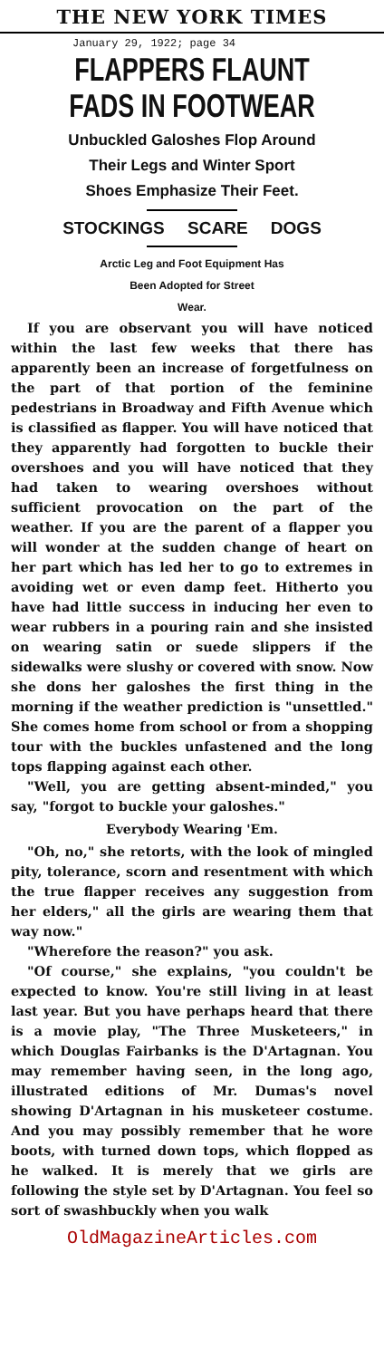THE NEW YORK TIMES
January 29, 1922; page 34
FLAPPERS FLAUNT
FADS IN FOOTWEAR
Unbuckled Galoshes Flop Around
Their Legs and Winter Sport
Shoes Emphasize Their Feet.
STOCKINGS SCARE DOGS
Arctic Leg and Foot Equipment Has
Been Adopted for Street
Wear.
If you are observant you will have noticed within the last few weeks that there has apparently been an increase of forgetfulness on the part of that portion of the feminine pedestrians in Broadway and Fifth Avenue which is classified as flapper. You will have noticed that they apparently had forgotten to buckle their overshoes and you will have noticed that they had taken to wearing overshoes without sufficient provocation on the part of the weather. If you are the parent of a flapper you will wonder at the sudden change of heart on her part which has led her to go to extremes in avoiding wet or even damp feet. Hitherto you have had little success in inducing her even to wear rubbers in a pouring rain and she insisted on wearing satin or suede slippers if the sidewalks were slushy or covered with snow. Now she dons her galoshes the first thing in the morning if the weather prediction is "unsettled." She comes home from school or from a shopping tour with the buckles unfastened and the long tops flapping against each other.
"Well, you are getting absent-minded," you say, "forgot to buckle your galoshes."
Everybody Wearing 'Em.
"Oh, no," she retorts, with the look of mingled pity, tolerance, scorn and resentment with which the true flapper receives any suggestion from her elders," all the girls are wearing them that way now."
"Wherefore the reason?" you ask.
"Of course," she explains, "you couldn't be expected to know. You're still living in at least last year. But you have perhaps heard that there is a movie play, "The Three Musketeers," in which Douglas Fairbanks is the D'Artagnan. You may remember having seen, in the long ago, illustrated editions of Mr. Dumas's novel showing D'Artagnan in his musketeer costume. And you may possibly remember that he wore boots, with turned down tops, which flopped as he walked. It is merely that we girls are following the style set by D'Artagnan. You feel so sort of swashbuckly when you walk
OldMagazineArticles.com